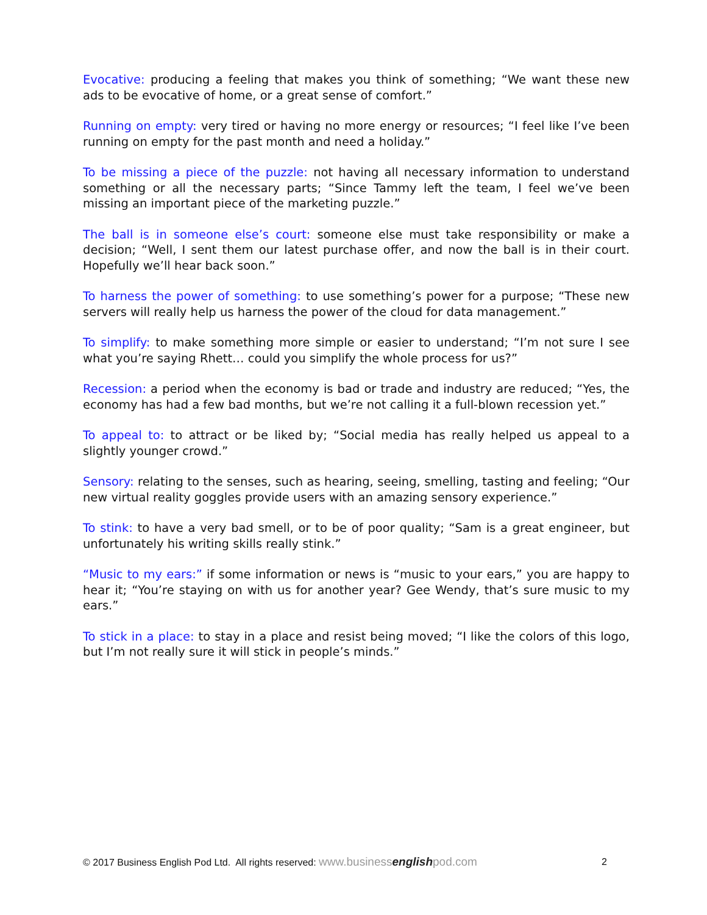Evocative: producing a feeling that makes you think of something; “We want these new ads to be evocative of home, or a great sense of comfort.”
Running on empty: very tired or having no more energy or resources; “I feel like I’ve been running on empty for the past month and need a holiday.”
To be missing a piece of the puzzle: not having all necessary information to understand something or all the necessary parts; “Since Tammy left the team, I feel we’ve been missing an important piece of the marketing puzzle.”
The ball is in someone else’s court: someone else must take responsibility or make a decision; “Well, I sent them our latest purchase offer, and now the ball is in their court. Hopefully we’ll hear back soon.”
To harness the power of something: to use something’s power for a purpose; “These new servers will really help us harness the power of the cloud for data management.”
To simplify: to make something more simple or easier to understand; “I’m not sure I see what you’re saying Rhett… could you simplify the whole process for us?”
Recession: a period when the economy is bad or trade and industry are reduced; “Yes, the economy has had a few bad months, but we’re not calling it a full-blown recession yet.”
To appeal to: to attract or be liked by; “Social media has really helped us appeal to a slightly younger crowd.”
Sensory: relating to the senses, such as hearing, seeing, smelling, tasting and feeling; “Our new virtual reality goggles provide users with an amazing sensory experience.”
To stink: to have a very bad smell, or to be of poor quality; “Sam is a great engineer, but unfortunately his writing skills really stink.”
“Music to my ears:” if some information or news is “music to your ears,” you are happy to hear it; “You’re staying on with us for another year? Gee Wendy, that’s sure music to my ears.”
To stick in a place: to stay in a place and resist being moved; “I like the colors of this logo, but I’m not really sure it will stick in people’s minds.”
© 2017 Business English Pod Ltd. All rights reserved: www.businessenglishpod.com 2